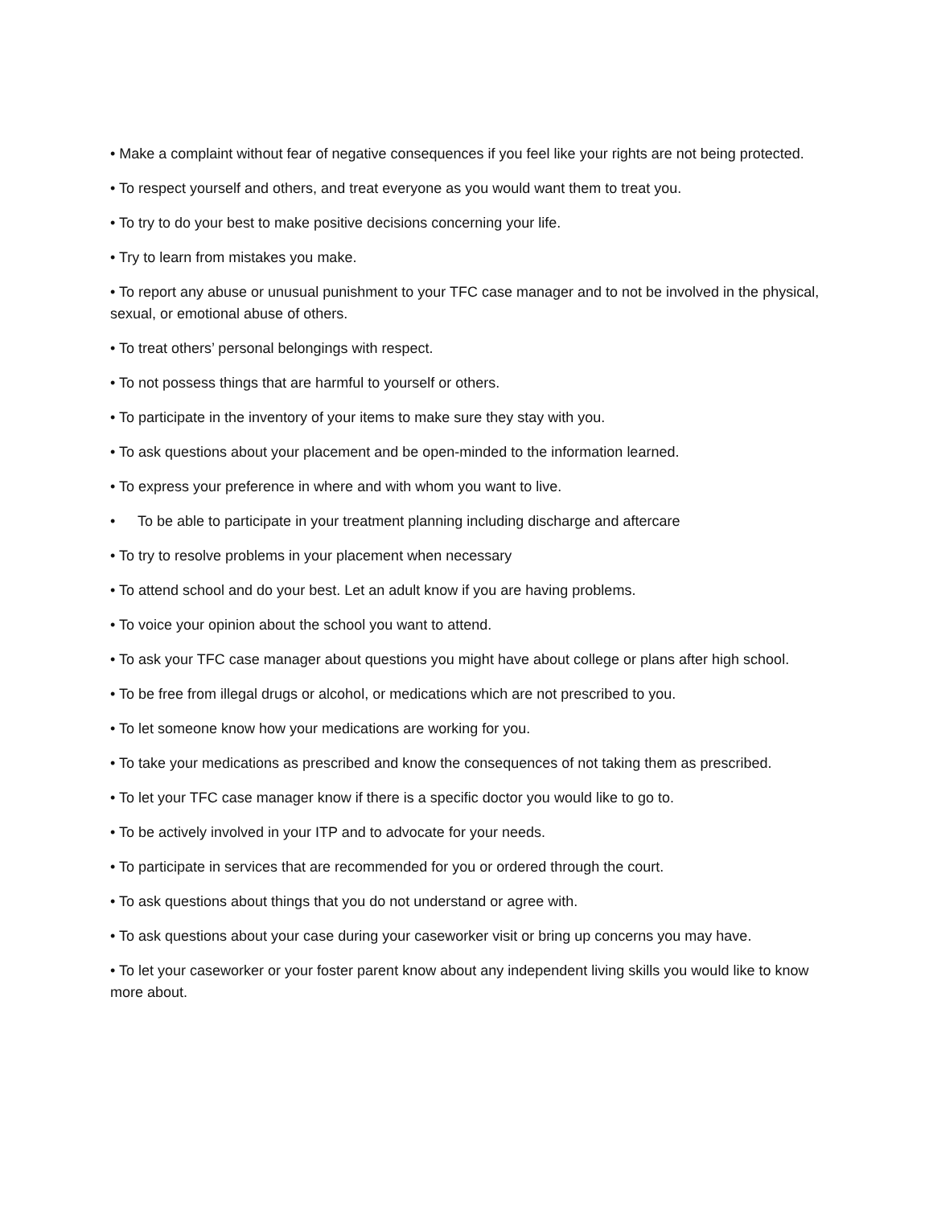• Make a complaint without fear of negative consequences if you feel like your rights are not being protected.
• To respect yourself and others, and treat everyone as you would want them to treat you.
• To try to do your best to make positive decisions concerning your life.
• Try to learn from mistakes you make.
• To report any abuse or unusual punishment to your TFC case manager and to not be involved in the physical, sexual, or emotional abuse of others.
• To treat others’ personal belongings with respect.
• To not possess things that are harmful to yourself or others.
• To participate in the inventory of your items to make sure they stay with you.
• To ask questions about your placement and be open-minded to the information learned.
• To express your preference in where and with whom you want to live.
• To be able to participate in your treatment planning including discharge and aftercare
• To try to resolve problems in your placement when necessary
• To attend school and do your best. Let an adult know if you are having problems.
• To voice your opinion about the school you want to attend.
• To ask your TFC case manager about questions you might have about college or plans after high school.
• To be free from illegal drugs or alcohol, or medications which are not prescribed to you.
• To let someone know how your medications are working for you.
• To take your medications as prescribed and know the consequences of not taking them as prescribed.
• To let your TFC case manager know if there is a specific doctor you would like to go to.
• To be actively involved in your ITP and to advocate for your needs.
• To participate in services that are recommended for you or ordered through the court.
• To ask questions about things that you do not understand or agree with.
• To ask questions about your case during your caseworker visit or bring up concerns you may have.
• To let your caseworker or your foster parent know about any independent living skills you would like to know more about.